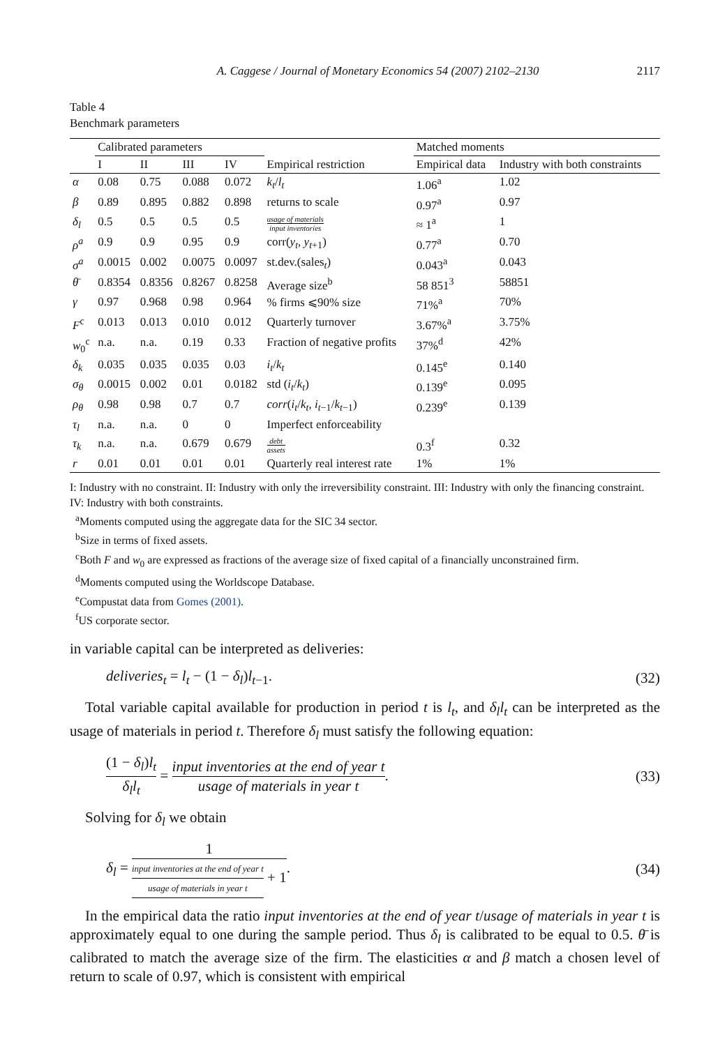A. Caggese / Journal of Monetary Economics 54 (2007) 2102–2130 2117
Table 4
Benchmark parameters
| | Calibrated parameters | | | | | Matched moments | |
| --- | --- | --- | --- | --- | --- | --- | --- |
| | I | II | III | IV | Empirical restriction | Empirical data | Industry with both constraints |
| α | 0.08 | 0.75 | 0.088 | 0.072 | k<sub>t</sub> / l<sub>t</sub> | 1.06<sup>a</sup> | 1.02 |
| β | 0.89 | 0.895 | 0.882 | 0.898 | returns to scale | 0.97<sup>a</sup> | 0.97 |
| δ<sub>l</sub> | 0.5 | 0.5 | 0.5 | 0.5 | usage of materials input inventories | ≈ 1<sup>a</sup> | 1 |
| ρ<sup>a</sup> | 0.9 | 0.9 | 0.95 | 0.9 | corr( y<sub>t</sub> , y<sub>t+1</sub>) | 0.77<sup>a</sup> | 0.70 |
| σ<sup>a</sup> | 0.0015 | 0.002 | 0.0075 | 0.0097 | st.dev.(sales<sub>t</sub>) | 0.043<sup>a</sup> | 0.043 |
| θ̄ | 0.8354 | 0.8356 | 0.8267 | 0.8258 | Average size<sup>b</sup> | 58 851<sup>3</sup> | 58851 |
| γ | 0.97 | 0.968 | 0.98 | 0.964 | % firms ⩽90% size | 71%<sup>a</sup> | 70% |
| F<sup>c</sup> | 0.013 | 0.013 | 0.010 | 0.012 | Quarterly turnover | 3.67%<sup>a</sup> | 3.75% |
| w<sub>0</sub><sup>c</sup> | n.a. | n.a. | 0.19 | 0.33 | Fraction of negative profits | 37%<sup>d</sup> | 42% |
| δ<sub>k</sub> | 0.035 | 0.035 | 0.035 | 0.03 | i<sub>t</sub> / k<sub>t</sub> | 0.145<sup>e</sup> | 0.140 |
| σ<sub>θ</sub> | 0.0015 | 0.002 | 0.01 | 0.0182 | std ( i<sub>t</sub> / k<sub>t</sub> ) | 0.139<sup>e</sup> | 0.095 |
| ρ<sub>θ</sub> | 0.98 | 0.98 | 0.7 | 0.7 | corr ( i<sub>t</sub> / k<sub>t</sub> , i<sub>t−1</sub>/ k<sub>t−1</sub>) | 0.239<sup>e</sup> | 0.139 |
| τ<sub>l</sub> | n.a. | n.a. | 0 | 0 | Imperfect enforceability | | |
| τ<sub>k</sub> | n.a. | n.a. | 0.679 | 0.679 | debt assets | 0.3<sup>f</sup> | 0.32 |
| r | 0.01 | 0.01 | 0.01 | 0.01 | Quarterly real interest rate | 1% | 1% |
I: Industry with no constraint. II: Industry with only the irreversibility constraint. III: Industry with only the financing constraint. IV: Industry with both constraints.
<sup>a</sup> Moments computed using the aggregate data for the SIC 34 sector.
<sup>b</sup> Size in terms of fixed assets.
<sup>c</sup> Both F and w<sub>0</sub> are expressed as fractions of the average size of fixed capital of a financially unconstrained firm.
<sup>d</sup> Moments computed using the Worldscope Database.
<sup>e</sup> Compustat data from Gomes (2001).
<sup>f</sup> US corporate sector.
in variable capital can be interpreted as deliveries:
deliveries<sub>t</sub> = l<sub>t</sub> − (1 − δ<sub>l</sub>)l<sub>t−1</sub>. (32)
Total variable capital available for production in period t is l<sub>t</sub>, and δ<sub>l</sub>l<sub>t</sub> can be interpreted as the usage of materials in period t. Therefore δ<sub>l</sub> must satisfy the following equation:
(1 − δ<sub>l</sub>)l<sub>t</sub> δ<sub>l</sub>l<sub>t</sub> = input inventories at the end of year t usage of materials in year t. (33)
Solving for δ<sub>l</sub> we obtain
δ<sub>l</sub> = 1 input inventories at the end of year t usage of materials in year t + 1. (34)
In the empirical data the ratio input inventories at the end of year t/usage of materials in year t is approximately equal to one during the sample period. Thus δ<sub>l</sub> is calibrated to be equal to 0.5. θ̄ is calibrated to match the average size of the firm. The elasticities α and β match a chosen level of return to scale of 0.97, which is consistent with empirical